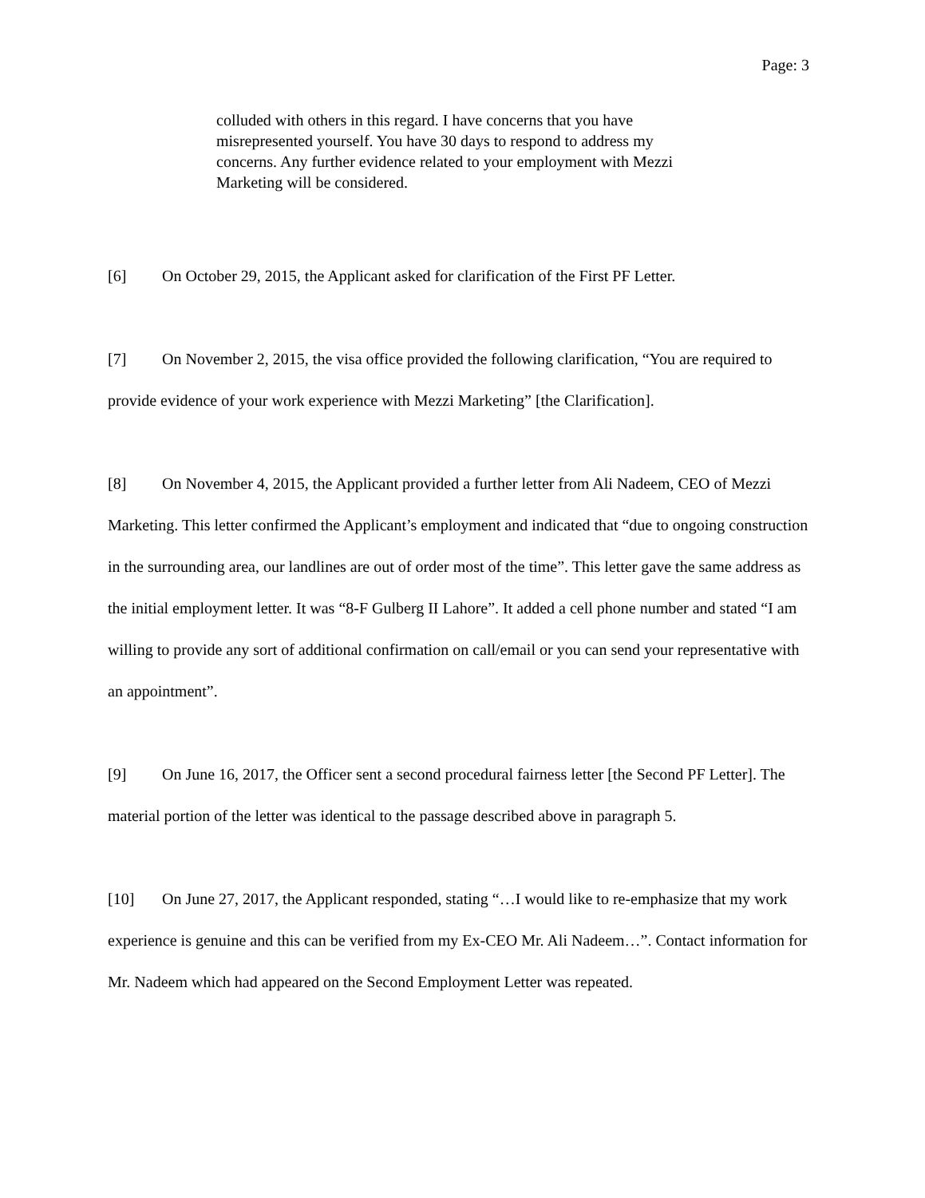Page: 3
colluded with others in this regard. I have concerns that you have misrepresented yourself. You have 30 days to respond to address my concerns. Any further evidence related to your employment with Mezzi Marketing will be considered.
[6] On October 29, 2015, the Applicant asked for clarification of the First PF Letter.
[7] On November 2, 2015, the visa office provided the following clarification, “You are required to provide evidence of your work experience with Mezzi Marketing” [the Clarification].
[8] On November 4, 2015, the Applicant provided a further letter from Ali Nadeem, CEO of Mezzi Marketing. This letter confirmed the Applicant’s employment and indicated that “due to ongoing construction in the surrounding area, our landlines are out of order most of the time”. This letter gave the same address as the initial employment letter. It was “8-F Gulberg II Lahore”. It added a cell phone number and stated “I am willing to provide any sort of additional confirmation on call/email or you can send your representative with an appointment”.
[9] On June 16, 2017, the Officer sent a second procedural fairness letter [the Second PF Letter]. The material portion of the letter was identical to the passage described above in paragraph 5.
[10] On June 27, 2017, the Applicant responded, stating “…I would like to re-emphasize that my work experience is genuine and this can be verified from my Ex-CEO Mr. Ali Nadeem…”. Contact information for Mr. Nadeem which had appeared on the Second Employment Letter was repeated.